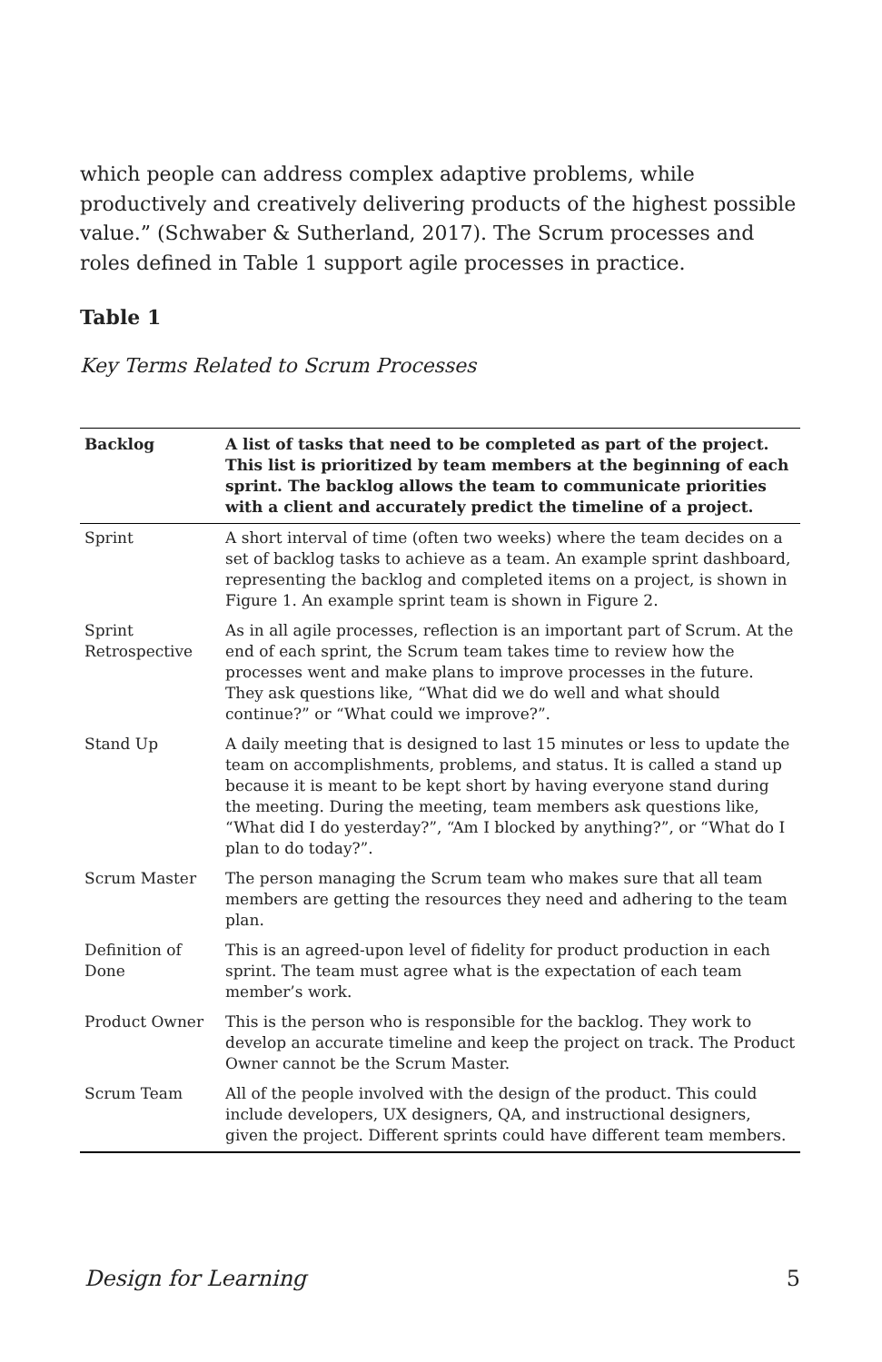which people can address complex adaptive problems, while productively and creatively delivering products of the highest possible value.” (Schwaber & Sutherland, 2017). The Scrum processes and roles defined in Table 1 support agile processes in practice.
Table 1
Key Terms Related to Scrum Processes
| Backlog | A list of tasks that need to be completed as part of the project. This list is prioritized by team members at the beginning of each sprint. The backlog allows the team to communicate priorities with a client and accurately predict the timeline of a project. |
| Sprint | A short interval of time (often two weeks) where the team decides on a set of backlog tasks to achieve as a team. An example sprint dashboard, representing the backlog and completed items on a project, is shown in Figure 1. An example sprint team is shown in Figure 2. |
| Sprint Retrospective | As in all agile processes, reflection is an important part of Scrum. At the end of each sprint, the Scrum team takes time to review how the processes went and make plans to improve processes in the future. They ask questions like, “What did we do well and what should continue?” or “What could we improve?”. |
| Stand Up | A daily meeting that is designed to last 15 minutes or less to update the team on accomplishments, problems, and status. It is called a stand up because it is meant to be kept short by having everyone stand during the meeting. During the meeting, team members ask questions like, “What did I do yesterday?”, “Am I blocked by anything?”, or “What do I plan to do today?”. |
| Scrum Master | The person managing the Scrum team who makes sure that all team members are getting the resources they need and adhering to the team plan. |
| Definition of Done | This is an agreed-upon level of fidelity for product production in each sprint. The team must agree what is the expectation of each team member’s work. |
| Product Owner | This is the person who is responsible for the backlog. They work to develop an accurate timeline and keep the project on track. The Product Owner cannot be the Scrum Master. |
| Scrum Team | All of the people involved with the design of the product. This could include developers, UX designers, QA, and instructional designers, given the project. Different sprints could have different team members. |
Design for Learning 5